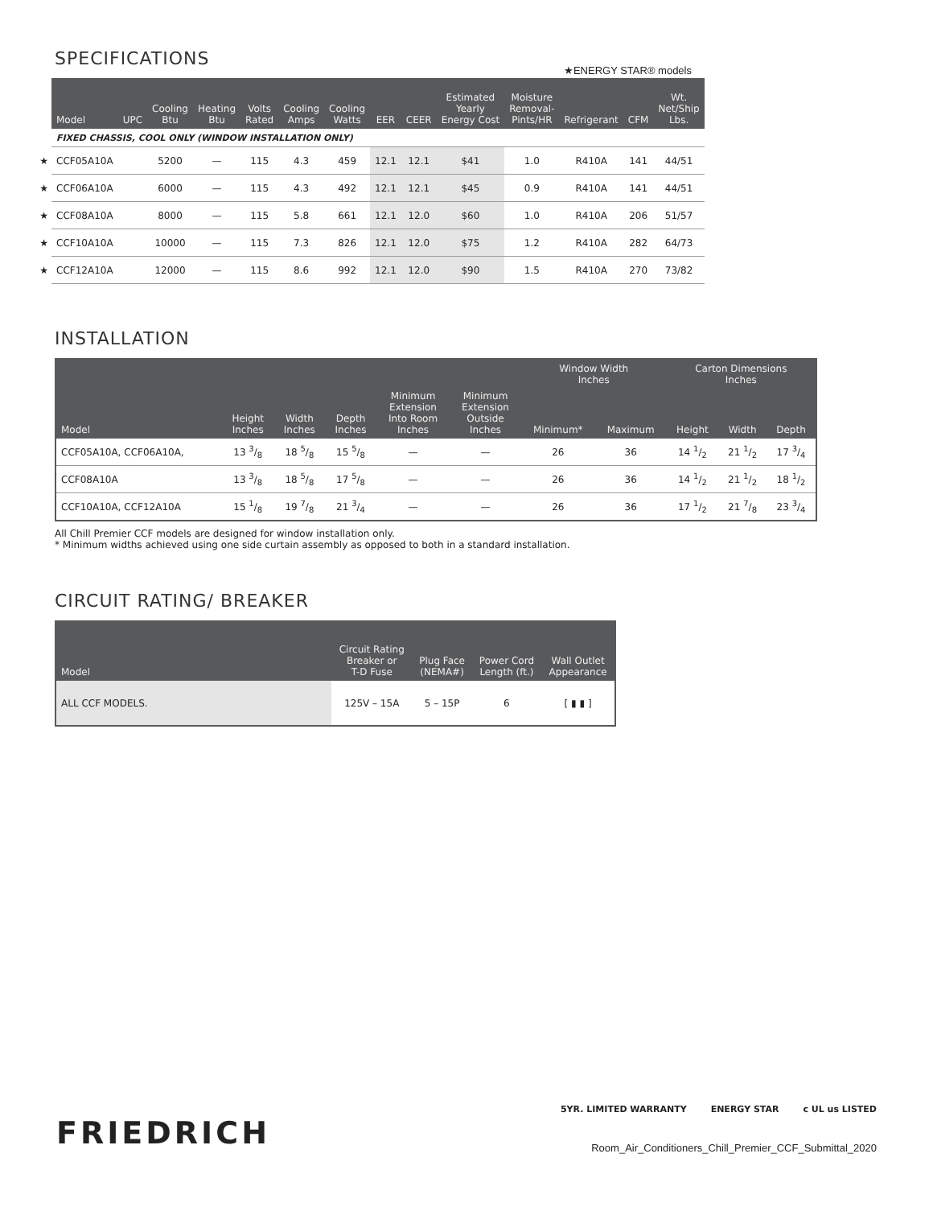SPECIFICATIONS
★ENERGY STAR® models
| | Model | UPC | Cooling Btu | Heating Btu | Volts Rated | Cooling Amps | Cooling Watts | EER | CEER | Estimated Yearly Energy Cost | Moisture Removal- Pints/HR | Refrigerant | CFM | Wt. Net/Ship Lbs. |
| --- | --- | --- | --- | --- | --- | --- | --- | --- | --- | --- | --- | --- | --- | --- |
| | FIXED CHASSIS, COOL ONLY (WINDOW INSTALLATION ONLY) | | | | | | | | | | | | | |
| ★ | CCF05A10A | | 5200 | — | 115 | 4.3 | 459 | 12.1 | 12.1 | $41 | 1.0 | R410A | 141 | 44/51 |
| ★ | CCF06A10A | | 6000 | — | 115 | 4.3 | 492 | 12.1 | 12.1 | $45 | 0.9 | R410A | 141 | 44/51 |
| ★ | CCF08A10A | | 8000 | — | 115 | 5.8 | 661 | 12.1 | 12.0 | $60 | 1.0 | R410A | 206 | 51/57 |
| ★ | CCF10A10A | | 10000 | — | 115 | 7.3 | 826 | 12.1 | 12.0 | $75 | 1.2 | R410A | 282 | 64/73 |
| ★ | CCF12A10A | | 12000 | — | 115 | 8.6 | 992 | 12.1 | 12.0 | $90 | 1.5 | R410A | 270 | 73/82 |
INSTALLATION
| Model | Height Inches | Width Inches | Depth Inches | Minimum Extension Into Room Inches | Minimum Extension Outside Inches | Window Width Inches | | Carton Dimensions Inches | | |
| --- | --- | --- | --- | --- | --- | --- | --- | --- | --- | --- |
| | | | | | | Minimum* | Maximum | Height | Width | Depth |
| CCF05A10A, CCF06A10A, | 13 3/8 | 18 5/8 | 15 5/8 | — | — | 26 | 36 | 14 1/2 | 21 1/2 | 17 3/4 |
| CCF08A10A | 13 3/8 | 18 5/8 | 17 5/8 | — | — | 26 | 36 | 14 1/2 | 21 1/2 | 18 1/2 |
| CCF10A10A, CCF12A10A | 15 1/8 | 19 7/8 | 21 3/4 | — | — | 26 | 36 | 17 1/2 | 21 7/8 | 23 3/4 |
All Chill Premier CCF models are designed for window installation only.
* Minimum widths achieved using one side curtain assembly as opposed to both in a standard installation.
CIRCUIT RATING/ BREAKER
| Model | Circuit Rating Breaker or T-D Fuse | Plug Face (NEMA#) | Power Cord Length (ft.) | Wall Outlet Appearance |
| --- | --- | --- | --- | --- |
| ALL CCF MODELS. | 125V – 15A | 5 – 15P | 6 | [ ▮ ▮ ] |
5YR. LIMITED WARRANTY ENERGY STAR c UL us LISTED
FRIEDRICH
Room_Air_Conditioners_Chill_Premier_CCF_Submittal_2020